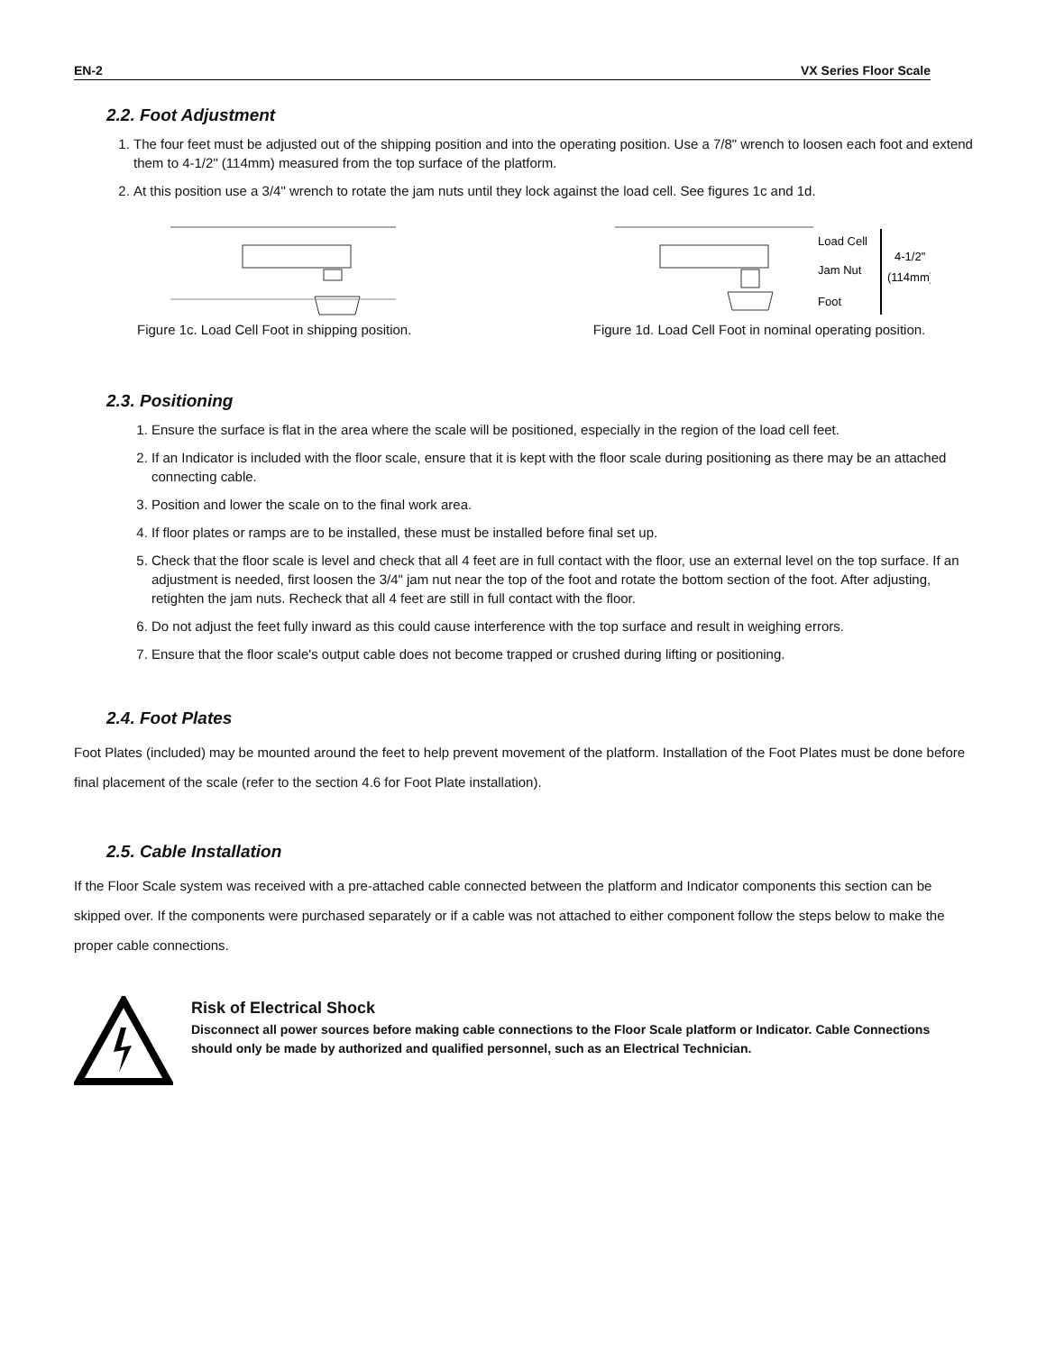EN-2 VX Series Floor Scale
2.2. Foot Adjustment
1. The four feet must be adjusted out of the shipping position and into the operating position. Use a 7/8" wrench to loosen each foot and extend them to 4-1/2" (114mm) measured from the top surface of the platform.
2. At this position use a 3/4" wrench to rotate the jam nuts until they lock against the load cell. See figures 1c and 1d.
Figure 1c. Load Cell Foot in shipping position.
Load Cell
Jam Nut
Foot
4-1/2"
(114mm)
Figure 1d. Load Cell Foot in nominal operating position.
2.3. Positioning
1. Ensure the surface is flat in the area where the scale will be positioned, especially in the region of the load cell feet.
2. If an Indicator is included with the floor scale, ensure that it is kept with the floor scale during positioning as there may be an attached connecting cable.
3. Position and lower the scale on to the final work area.
4. If floor plates or ramps are to be installed, these must be installed before final set up.
5. Check that the floor scale is level and check that all 4 feet are in full contact with the floor, use an external level on the top surface. If an adjustment is needed, first loosen the 3/4" jam nut near the top of the foot and rotate the bottom section of the foot. After adjusting, retighten the jam nuts. Recheck that all 4 feet are still in full contact with the floor.
6. Do not adjust the feet fully inward as this could cause interference with the top surface and result in weighing errors.
7. Ensure that the floor scale's output cable does not become trapped or crushed during lifting or positioning.
2.4. Foot Plates
Foot Plates (included) may be mounted around the feet to help prevent movement of the platform. Installation of the Foot Plates must be done before final placement of the scale (refer to the section 4.6 for Foot Plate installation).
2.5. Cable Installation
If the Floor Scale system was received with a pre-attached cable connected between the platform and Indicator components this section can be skipped over. If the components were purchased separately or if a cable was not attached to either component follow the steps below to make the proper cable connections.
Risk of Electrical Shock
Disconnect all power sources before making cable connections to the Floor Scale platform or Indicator. Cable Connections should only be made by authorized and qualified personnel, such as an Electrical Technician.